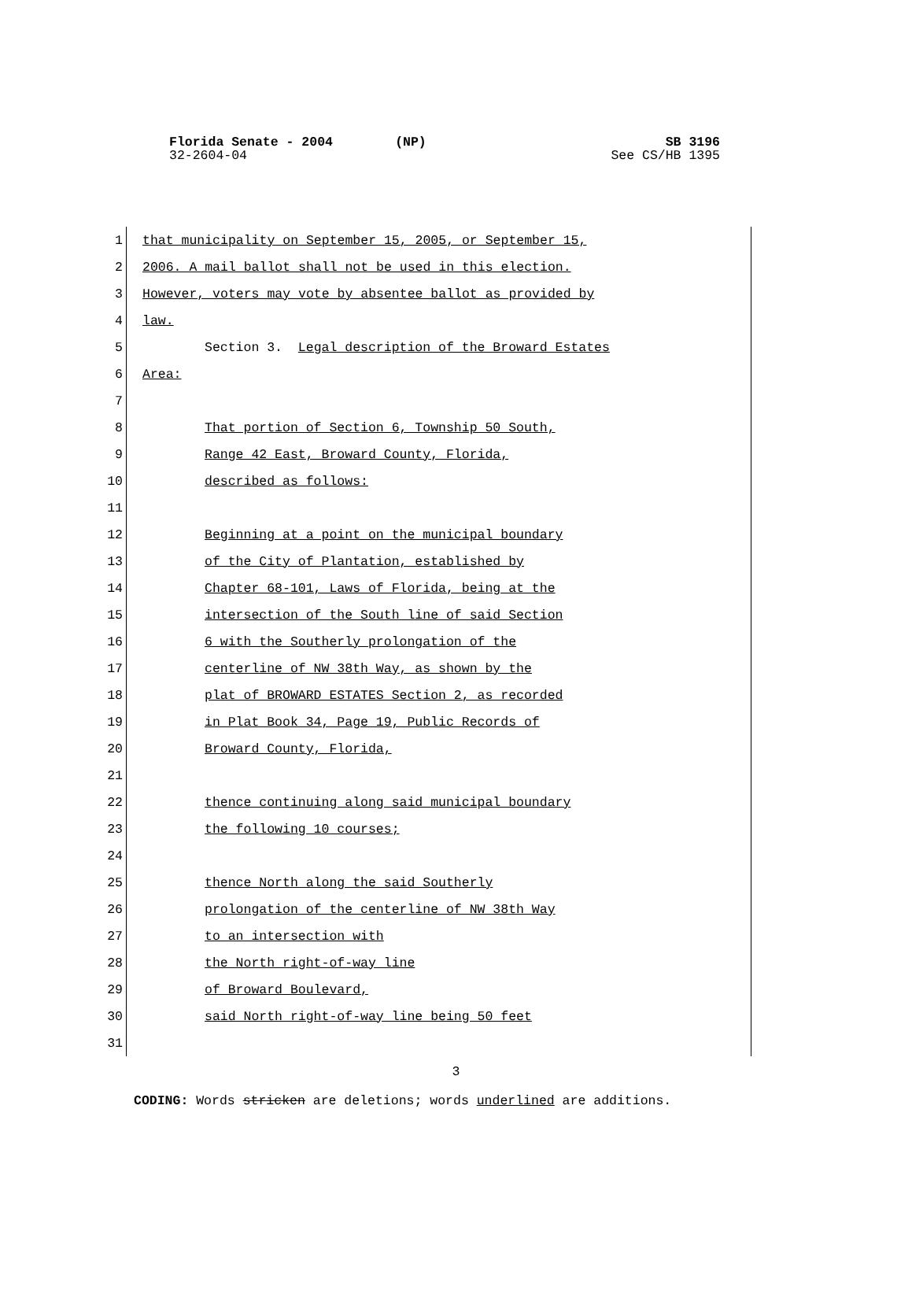SB 3196
See CS/HB 1395 Florida Senate - 2004 (NP)
32-2604-04
1 that municipality on September 15, 2005, or September 15,
2 2006. A mail ballot shall not be used in this election.
3 However, voters may vote by absentee ballot as provided by
4 law.
5 Section 3. Legal description of the Broward Estates
6 Area:
7
8 That portion of Section 6, Township 50 South,
9 Range 42 East, Broward County, Florida,
10 described as follows:
11
12 Beginning at a point on the municipal boundary
13 of the City of Plantation, established by
14 Chapter 68-101, Laws of Florida, being at the
15 intersection of the South line of said Section
16 6 with the Southerly prolongation of the
17 centerline of NW 38th Way, as shown by the
18 plat of BROWARD ESTATES Section 2, as recorded
19 in Plat Book 34, Page 19, Public Records of
20 Broward County, Florida,
21
22 thence continuing along said municipal boundary
23 the following 10 courses;
24
25 thence North along the said Southerly
26 prolongation of the centerline of NW 38th Way
27 to an intersection with
28 the North right-of-way line
29 of Broward Boulevard,
30 said North right-of-way line being 50 feet
31
3
CODING: Words stricken are deletions; words underlined are additions.